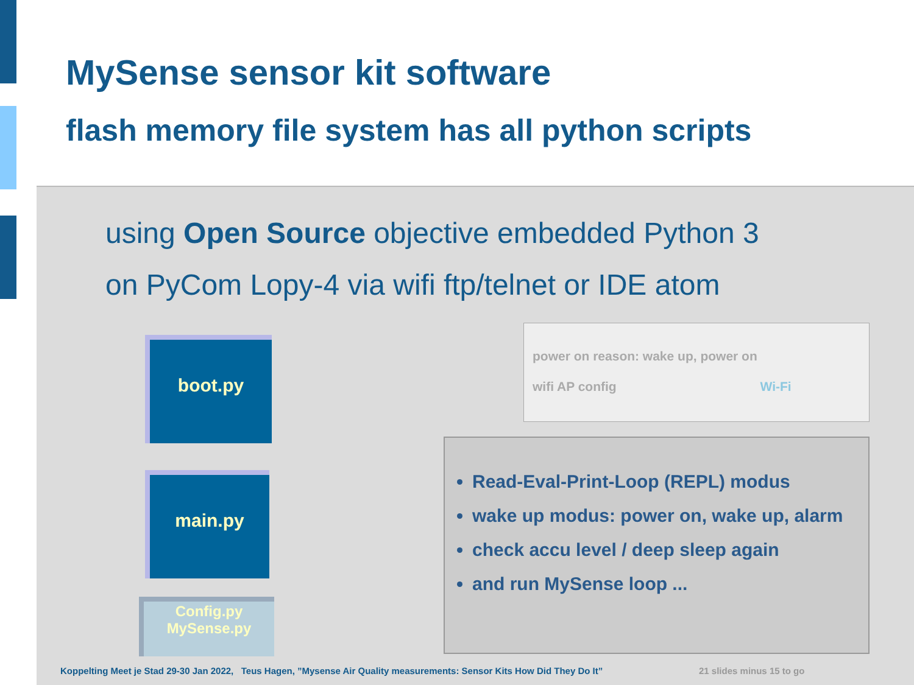MySense sensor kit software
flash memory file system has all python scripts
using Open Source objective embedded Python 3
on PyCom Lopy-4 via wifi ftp/telnet or IDE atom
boot.py
main.py
Config.py
MySense.py
power on reason: wake up, power on
wifi AP config Wi-Fi
Read-Eval-Print-Loop (REPL) modus
wake up modus: power on, wake up, alarm
check accu level / deep sleep again
and run MySense loop ...
Koppelting Meet je Stad 29-30 Jan 2022, Teus Hagen, ”Mysense Air Quality measurements: Sensor Kits How Did They Do It”
21 slides minus 15 to go